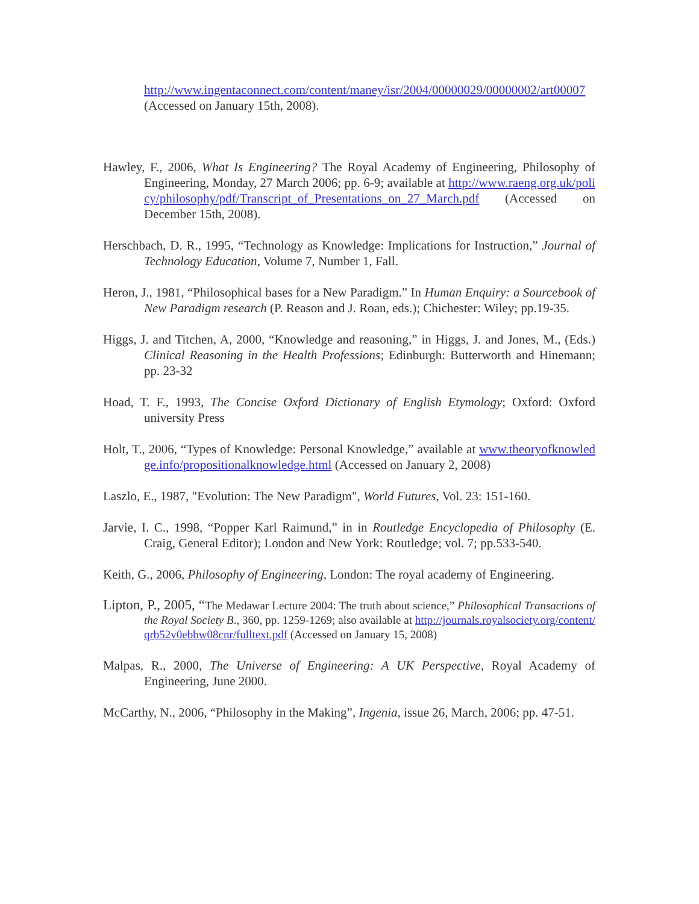http://www.ingentaconnect.com/content/maney/isr/2004/00000029/00000002/art00007 (Accessed on January 15th, 2008).
Hawley, F., 2006, What Is Engineering? The Royal Academy of Engineering, Philosophy of Engineering, Monday, 27 March 2006; pp. 6-9; available at http://www.raeng.org.uk/policy/philosophy/pdf/Transcript_of_Presentations_on_27_March.pdf (Accessed on December 15th, 2008).
Herschbach, D. R., 1995, “Technology as Knowledge: Implications for Instruction,” Journal of Technology Education, Volume 7, Number 1, Fall.
Heron, J., 1981, “Philosophical bases for a New Paradigm.” In Human Enquiry: a Sourcebook of New Paradigm research (P. Reason and J. Roan, eds.); Chichester: Wiley; pp.19-35.
Higgs, J. and Titchen, A, 2000, “Knowledge and reasoning,” in Higgs, J. and Jones, M., (Eds.) Clinical Reasoning in the Health Professions; Edinburgh: Butterworth and Hinemann; pp. 23-32
Hoad, T. F., 1993, The Concise Oxford Dictionary of English Etymology; Oxford: Oxford university Press
Holt, T., 2006, “Types of Knowledge: Personal Knowledge,” available at www.theoryofknowledge.info/propositionalknowledge.html (Accessed on January 2, 2008)
Laszlo, E., 1987, "Evolution: The New Paradigm", World Futures, Vol. 23: 151-160.
Jarvie, I. C., 1998, “Popper Karl Raimund,” in in Routledge Encyclopedia of Philosophy (E. Craig, General Editor); London and New York: Routledge; vol. 7; pp.533-540.
Keith, G., 2006, Philosophy of Engineering, London: The royal academy of Engineering.
Lipton, P., 2005, “The Medawar Lecture 2004: The truth about science,” Philosophical Transactions of the Royal Society B., 360, pp. 1259-1269; also available at http://journals.royalsociety.org/content/qrb52v0ebbw08cnr/fulltext.pdf (Accessed on January 15, 2008)
Malpas, R., 2000, The Universe of Engineering: A UK Perspective, Royal Academy of Engineering, June 2000.
McCarthy, N., 2006, “Philosophy in the Making”, Ingenia, issue 26, March, 2006; pp. 47-51.